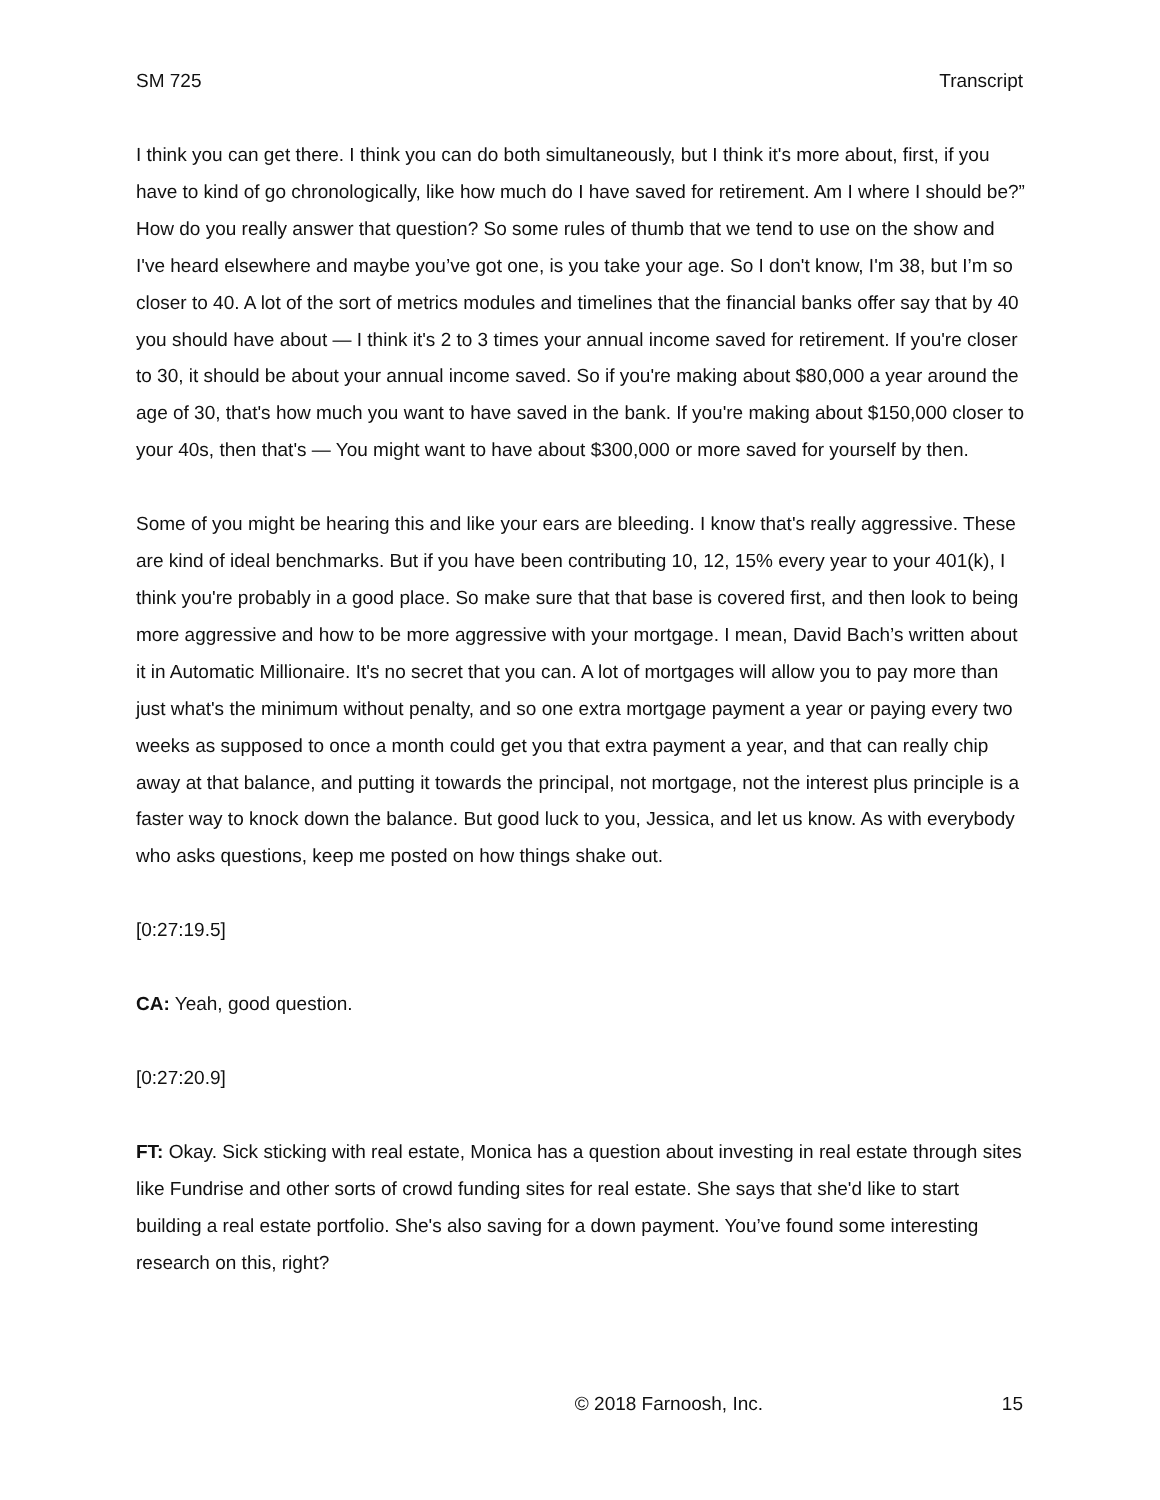SM 725 Transcript
I think you can get there. I think you can do both simultaneously, but I think it's more about, first, if you have to kind of go chronologically, like how much do I have saved for retirement. Am I where I should be?” How do you really answer that question? So some rules of thumb that we tend to use on the show and I've heard elsewhere and maybe you’ve got one, is you take your age. So I don't know, I'm 38, but I’m so closer to 40. A lot of the sort of metrics modules and timelines that the financial banks offer say that by 40 you should have about — I think it's 2 to 3 times your annual income saved for retirement. If you're closer to 30, it should be about your annual income saved. So if you're making about $80,000 a year around the age of 30, that's how much you want to have saved in the bank. If you're making about $150,000 closer to your 40s, then that's — You might want to have about $300,000 or more saved for yourself by then.
Some of you might be hearing this and like your ears are bleeding. I know that's really aggressive. These are kind of ideal benchmarks. But if you have been contributing 10, 12, 15% every year to your 401(k), I think you're probably in a good place. So make sure that that base is covered first, and then look to being more aggressive and how to be more aggressive with your mortgage. I mean, David Bach’s written about it in Automatic Millionaire. It's no secret that you can. A lot of mortgages will allow you to pay more than just what's the minimum without penalty, and so one extra mortgage payment a year or paying every two weeks as supposed to once a month could get you that extra payment a year, and that can really chip away at that balance, and putting it towards the principal, not mortgage, not the interest plus principle is a faster way to knock down the balance. But good luck to you, Jessica, and let us know. As with everybody who asks questions, keep me posted on how things shake out.
[0:27:19.5]
CA: Yeah, good question.
[0:27:20.9]
FT: Okay. Sick sticking with real estate, Monica has a question about investing in real estate through sites like Fundrise and other sorts of crowd funding sites for real estate. She says that she'd like to start building a real estate portfolio. She's also saving for a down payment. You’ve found some interesting research on this, right?
© 2018 Farnoosh, Inc. 15